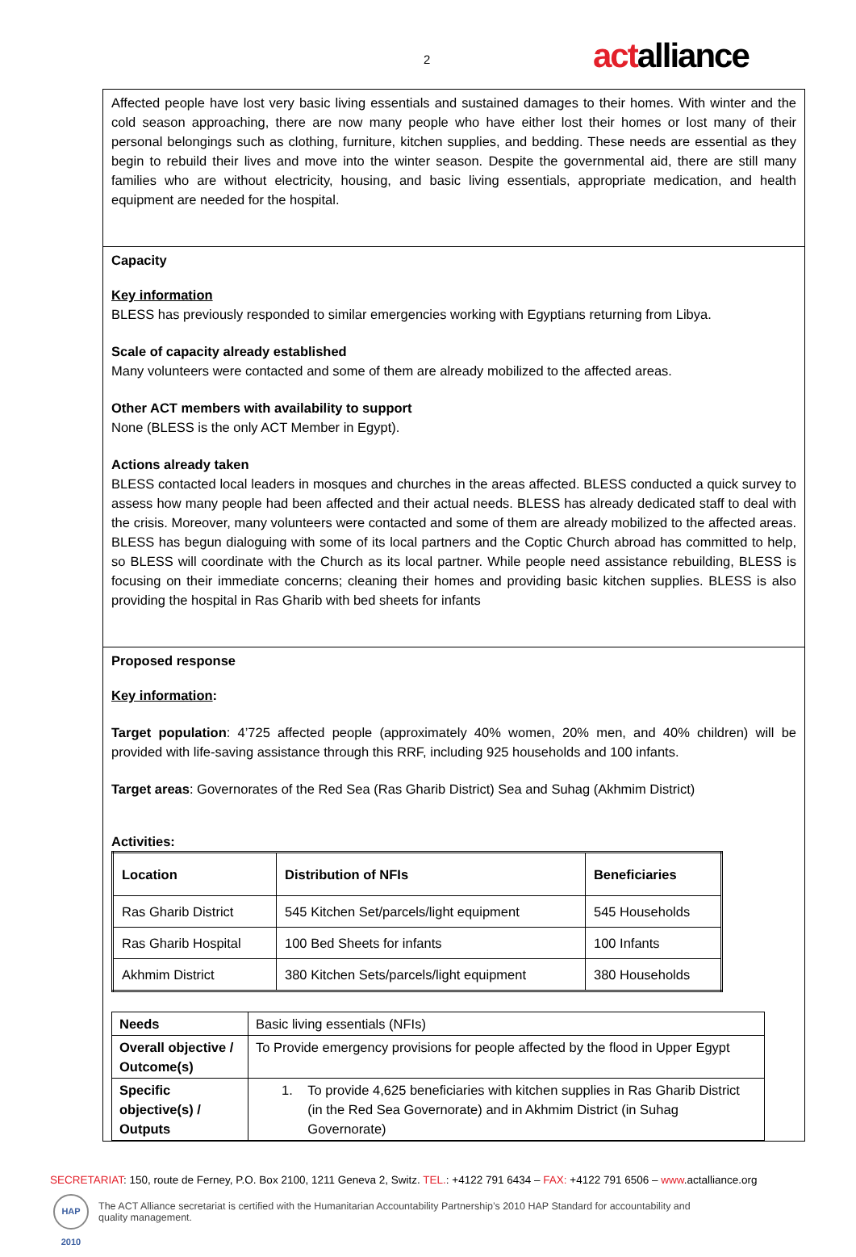2 actalliance
Affected people have lost very basic living essentials and sustained damages to their homes. With winter and the cold season approaching, there are now many people who have either lost their homes or lost many of their personal belongings such as clothing, furniture, kitchen supplies, and bedding. These needs are essential as they begin to rebuild their lives and move into the winter season. Despite the governmental aid, there are still many families who are without electricity, housing, and basic living essentials, appropriate medication, and health equipment are needed for the hospital.
Capacity
Key information
BLESS has previously responded to similar emergencies working with Egyptians returning from Libya.
Scale of capacity already established
Many volunteers were contacted and some of them are already mobilized to the affected areas.
Other ACT members with availability to support
None (BLESS is the only ACT Member in Egypt).
Actions already taken
BLESS contacted local leaders in mosques and churches in the areas affected. BLESS conducted a quick survey to assess how many people had been affected and their actual needs. BLESS has already dedicated staff to deal with the crisis. Moreover, many volunteers were contacted and some of them are already mobilized to the affected areas. BLESS has begun dialoguing with some of its local partners and the Coptic Church abroad has committed to help, so BLESS will coordinate with the Church as its local partner. While people need assistance rebuilding, BLESS is focusing on their immediate concerns; cleaning their homes and providing basic kitchen supplies. BLESS is also providing the hospital in Ras Gharib with bed sheets for infants
Proposed response
Key information:
Target population: 4’725 affected people (approximately 40% women, 20% men, and 40% children) will be provided with life-saving assistance through this RRF, including 925 households and 100 infants.
Target areas: Governorates of the Red Sea (Ras Gharib District) Sea and Suhag (Akhmim District)
Activities:
| Location | Distribution of NFIs | Beneficiaries |
| --- | --- | --- |
| Ras Gharib District | 545 Kitchen Set/parcels/light equipment | 545 Households |
| Ras Gharib Hospital | 100 Bed Sheets for infants | 100 Infants |
| Akhmim District | 380 Kitchen Sets/parcels/light equipment | 380 Households |
| Needs | Basic living essentials (NFIs) |
| Overall objective / Outcome(s) | To Provide emergency provisions for people affected by the flood in Upper Egypt |
| Specific objective(s) / Outputs | 1. To provide 4,625 beneficiaries with kitchen supplies in Ras Gharib District (in the Red Sea Governorate) and in Akhmim District (in Suhag Governorate) |
SECRETARIAT: 150, route de Ferney, P.O. Box 2100, 1211 Geneva 2, Switz. TEL.: +4122 791 6434 – FAX: +4122 791 6506 – www.actalliance.org
HAP 2010
The ACT Alliance secretariat is certified with the Humanitarian Accountability Partnership’s 2010 HAP Standard for accountability and
quality management.